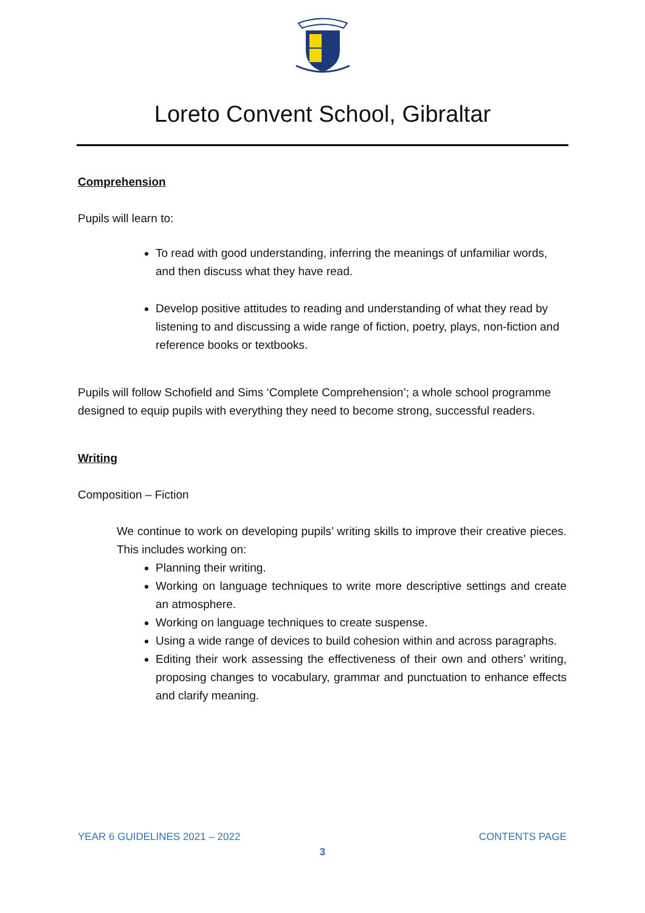Loreto Convent School, Gibraltar
Comprehension
Pupils will learn to:
To read with good understanding, inferring the meanings of unfamiliar words, and then discuss what they have read.
Develop positive attitudes to reading and understanding of what they read by listening to and discussing a wide range of fiction, poetry, plays, non-fiction and reference books or textbooks.
Pupils will follow Schofield and Sims ‘Complete Comprehension’; a whole school programme designed to equip pupils with everything they need to become strong, successful readers.
Writing
Composition – Fiction
We continue to work on developing pupils’ writing skills to improve their creative pieces. This includes working on:
Planning their writing.
Working on language techniques to write more descriptive settings and create an atmosphere.
Working on language techniques to create suspense.
Using a wide range of devices to build cohesion within and across paragraphs.
Editing their work assessing the effectiveness of their own and others’ writing, proposing changes to vocabulary, grammar and punctuation to enhance effects and clarify meaning.
YEAR 6 GUIDELINES 2021 – 2022 CONTENTS PAGE
3